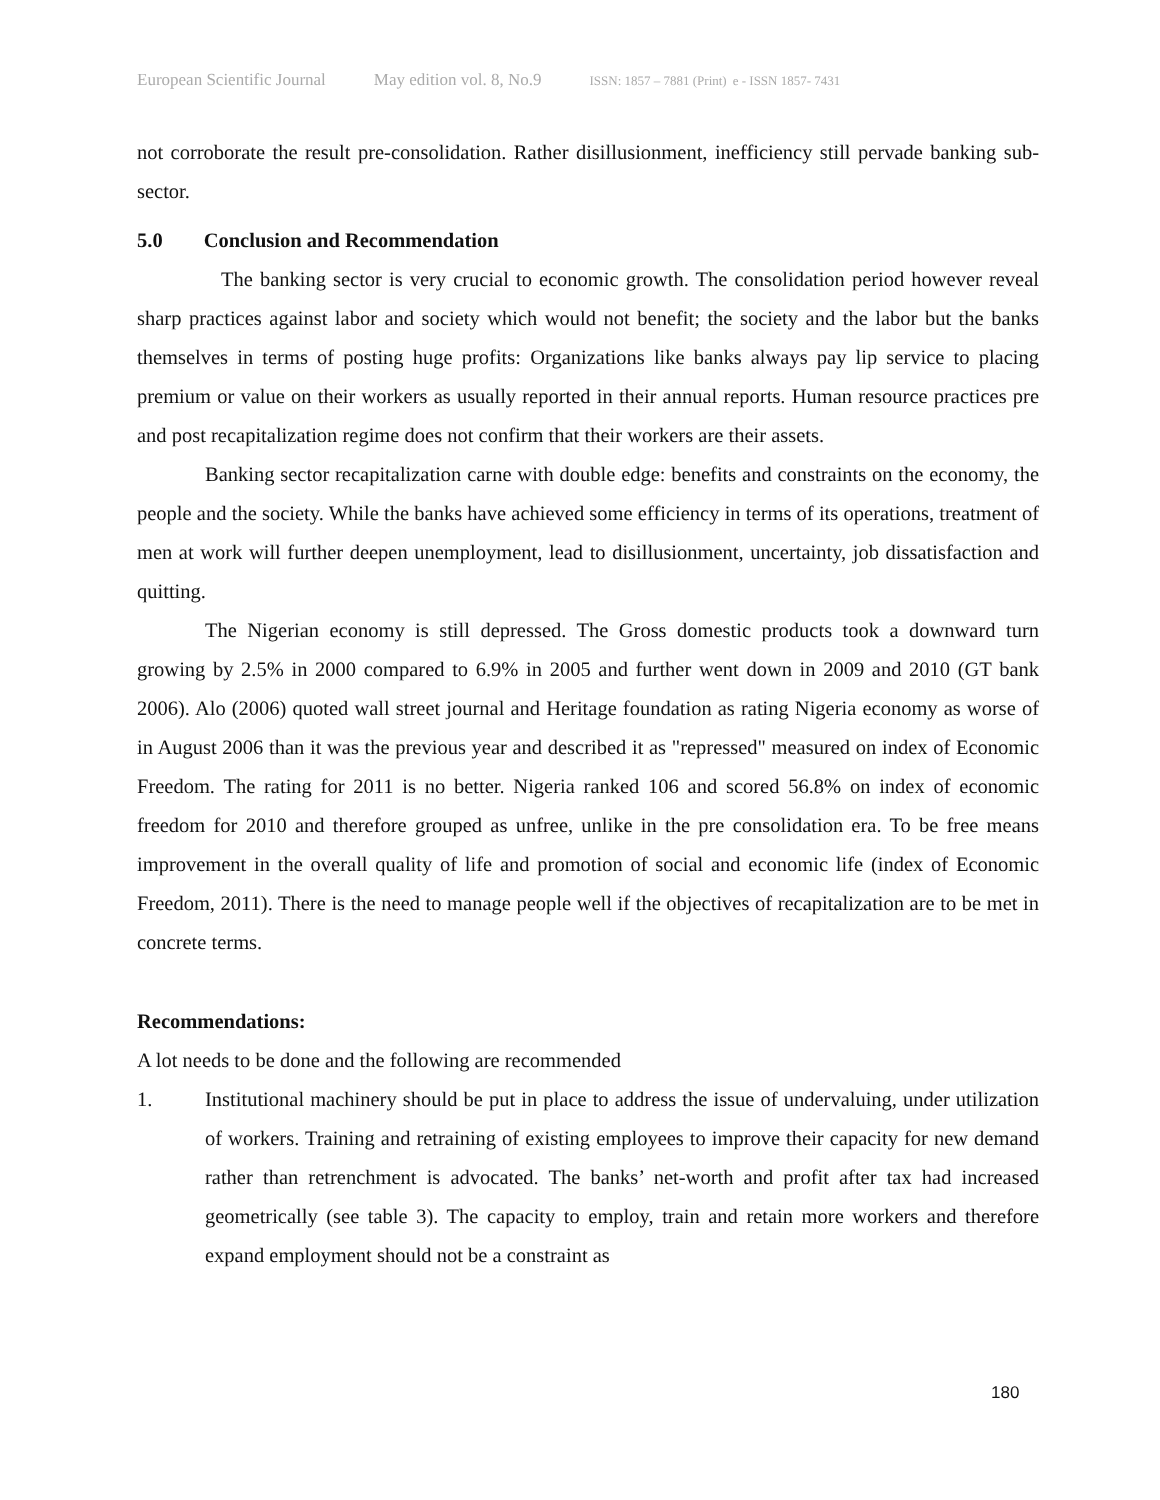European Scientific Journal May edition vol. 8, No.9 ISSN: 1857 – 7881 (Print) e - ISSN 1857- 7431
not corroborate the result pre-consolidation. Rather disillusionment, inefficiency still pervade banking sub-sector.
5.0 Conclusion and Recommendation
The banking sector is very crucial to economic growth. The consolidation period however reveal sharp practices against labor and society which would not benefit; the society and the labor but the banks themselves in terms of posting huge profits: Organizations like banks always pay lip service to placing premium or value on their workers as usually reported in their annual reports. Human resource practices pre and post recapitalization regime does not confirm that their workers are their assets.
Banking sector recapitalization carne with double edge: benefits and constraints on the economy, the people and the society. While the banks have achieved some efficiency in terms of its operations, treatment of men at work will further deepen unemployment, lead to disillusionment, uncertainty, job dissatisfaction and quitting.
The Nigerian economy is still depressed. The Gross domestic products took a downward turn growing by 2.5% in 2000 compared to 6.9% in 2005 and further went down in 2009 and 2010 (GT bank 2006). Alo (2006) quoted wall street journal and Heritage foundation as rating Nigeria economy as worse of in August 2006 than it was the previous year and described it as "repressed" measured on index of Economic Freedom. The rating for 2011 is no better. Nigeria ranked 106 and scored 56.8% on index of economic freedom for 2010 and therefore grouped as unfree, unlike in the pre consolidation era. To be free means improvement in the overall quality of life and promotion of social and economic life (index of Economic Freedom, 2011). There is the need to manage people well if the objectives of recapitalization are to be met in concrete terms.
Recommendations:
A lot needs to be done and the following are recommended
1. Institutional machinery should be put in place to address the issue of undervaluing, under utilization of workers. Training and retraining of existing employees to improve their capacity for new demand rather than retrenchment is advocated. The banks’ net-worth and profit after tax had increased geometrically (see table 3). The capacity to employ, train and retain more workers and therefore expand employment should not be a constraint as
180